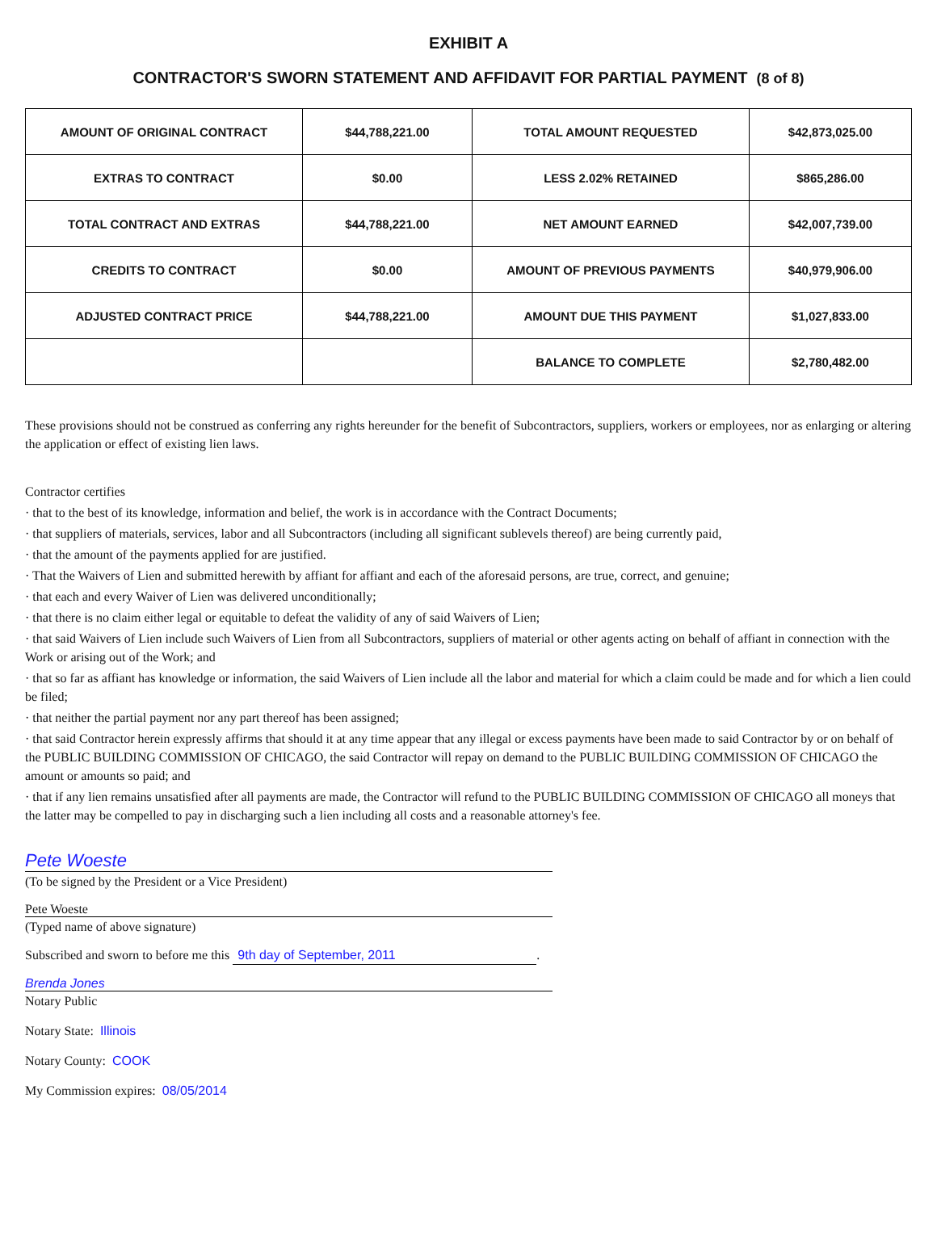EXHIBIT A
CONTRACTOR'S SWORN STATEMENT AND AFFIDAVIT FOR PARTIAL PAYMENT (8 of 8)
| AMOUNT OF ORIGINAL CONTRACT | $44,788,221.00 | TOTAL AMOUNT REQUESTED | $42,873,025.00 |
| EXTRAS TO CONTRACT | $0.00 | LESS 2.02% RETAINED | $865,286.00 |
| TOTAL CONTRACT AND EXTRAS | $44,788,221.00 | NET AMOUNT EARNED | $42,007,739.00 |
| CREDITS TO CONTRACT | $0.00 | AMOUNT OF PREVIOUS PAYMENTS | $40,979,906.00 |
| ADJUSTED CONTRACT PRICE | $44,788,221.00 | AMOUNT DUE THIS PAYMENT | $1,027,833.00 |
| | | BALANCE TO COMPLETE | $2,780,482.00 |
These provisions should not be construed as conferring any rights hereunder for the benefit of Subcontractors, suppliers, workers or employees, nor as enlarging or altering the application or effect of existing lien laws.
Contractor certifies
· that to the best of its knowledge, information and belief, the work is in accordance with the Contract Documents;
· that suppliers of materials, services, labor and all Subcontractors (including all significant sublevels thereof) are being currently paid,
· that the amount of the payments applied for are justified.
· That the Waivers of Lien and submitted herewith by affiant for affiant and each of the aforesaid persons, are true, correct, and genuine;
· that each and every Waiver of Lien was delivered unconditionally;
· that there is no claim either legal or equitable to defeat the validity of any of said Waivers of Lien;
· that said Waivers of Lien include such Waivers of Lien from all Subcontractors, suppliers of material or other agents acting on behalf of affiant in connection with the Work or arising out of the Work; and
· that so far as affiant has knowledge or information, the said Waivers of Lien include all the labor and material for which a claim could be made and for which a lien could be filed;
· that neither the partial payment nor any part thereof has been assigned;
· that said Contractor herein expressly affirms that should it at any time appear that any illegal or excess payments have been made to said Contractor by or on behalf of the PUBLIC BUILDING COMMISSION OF CHICAGO, the said Contractor will repay on demand to the PUBLIC BUILDING COMMISSION OF CHICAGO the amount or amounts so paid; and
· that if any lien remains unsatisfied after all payments are made, the Contractor will refund to the PUBLIC BUILDING COMMISSION OF CHICAGO all moneys that the latter may be compelled to pay in discharging such a lien including all costs and a reasonable attorney's fee.
Pete Woeste
(To be signed by the President or a Vice President)
Pete Woeste
(Typed name of above signature)
Subscribed and sworn to before me this 9th day of September, 2011.
Brenda Jones
Notary Public
Notary State: Illinois
Notary County: COOK
My Commission expires: 08/05/2014